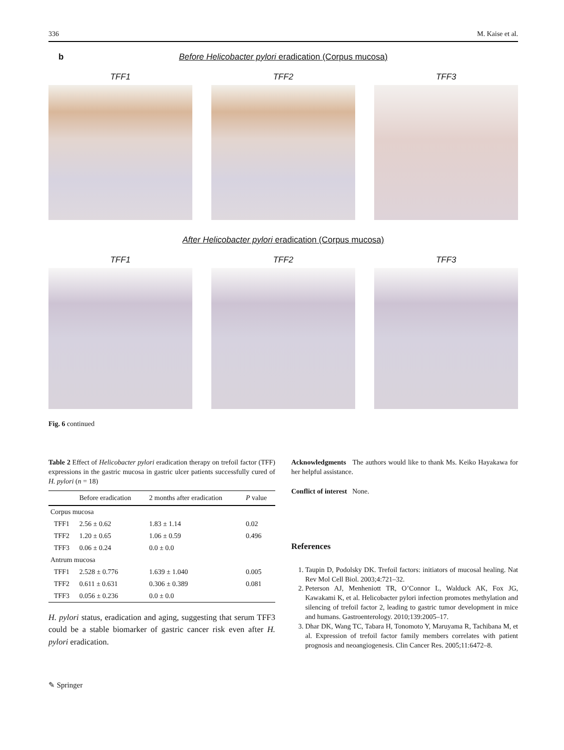336 M. Kaise et al.
b
Before Helicobacter pylori eradication (Corpus mucosa)
TFF1 TFF2 TFF3
After Helicobacter pylori eradication (Corpus mucosa)
TFF1 TFF2 TFF3
Fig. 6 continued
Table 2 Effect of Helicobacter pylori eradication therapy on trefoil factor (TFF) expressions in the gastric mucosa in gastric ulcer patients successfully cured of H. pylori (n = 18)
| | Before eradication | 2 months after eradication | P value |
| --- | --- | --- | --- |
| Corpus mucosa | | | |
| TFF1 | 2.56 ± 0.62 | 1.83 ± 1.14 | 0.02 |
| TFF2 | 1.20 ± 0.65 | 1.06 ± 0.59 | 0.496 |
| TFF3 | 0.06 ± 0.24 | 0.0 ± 0.0 | |
| Antrum mucosa | | | |
| TFF1 | 2.528 ± 0.776 | 1.639 ± 1.040 | 0.005 |
| TFF2 | 0.611 ± 0.631 | 0.306 ± 0.389 | 0.081 |
| TFF3 | 0.056 ± 0.236 | 0.0 ± 0.0 | |
H. pylori status, eradication and aging, suggesting that serum TFF3 could be a stable biomarker of gastric cancer risk even after H. pylori eradication.
Acknowledgments The authors would like to thank Ms. Keiko Hayakawa for her helpful assistance.
Conflict of interest None.
References
1. Taupin D, Podolsky DK. Trefoil factors: initiators of mucosal healing. Nat Rev Mol Cell Biol. 2003;4:721–32.
2. Peterson AJ, Menheniott TR, O’Connor L, Walduck AK, Fox JG, Kawakami K, et al. Helicobacter pylori infection promotes methylation and silencing of trefoil factor 2, leading to gastric tumor development in mice and humans. Gastroenterology. 2010;139:2005–17.
3. Dhar DK, Wang TC, Tabara H, Tonomoto Y, Maruyama R, Tachibana M, et al. Expression of trefoil factor family members correlates with patient prognosis and neoangiogenesis. Clin Cancer Res. 2005;11:6472–8.
✎ Springer